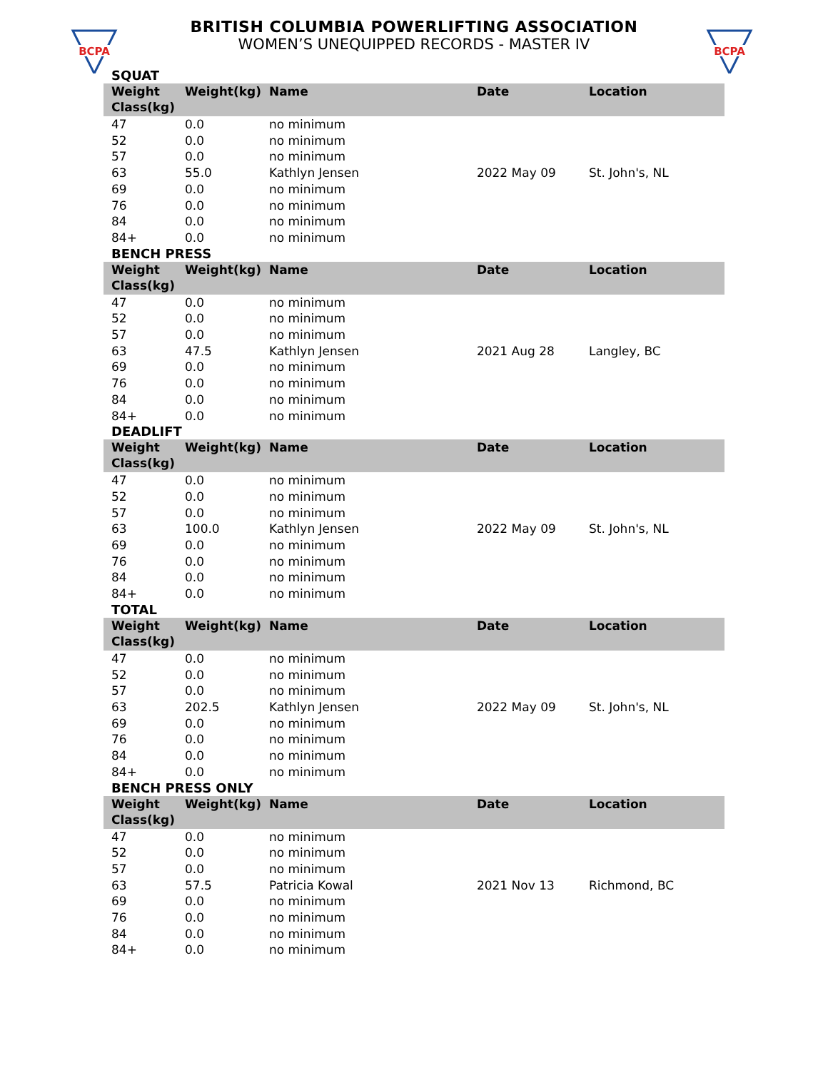BCPA
BRITISH COLUMBIA POWERLIFTING ASSOCIATION
WOMEN’S UNEQUIPPED RECORDS - MASTER IV
BCPA
SQUAT
| Weight Class(kg) | Weight(kg) | Name | Date | Location |
| --- | --- | --- | --- | --- |
| 47 | 0.0 | no minimum | | |
| 52 | 0.0 | no minimum | | |
| 57 | 0.0 | no minimum | | |
| 63 | 55.0 | Kathlyn Jensen | 2022 May 09 | St. John's, NL |
| 69 | 0.0 | no minimum | | |
| 76 | 0.0 | no minimum | | |
| 84 | 0.0 | no minimum | | |
| 84+ | 0.0 | no minimum | | |
BENCH PRESS
| Weight Class(kg) | Weight(kg) | Name | Date | Location |
| --- | --- | --- | --- | --- |
| 47 | 0.0 | no minimum | | |
| 52 | 0.0 | no minimum | | |
| 57 | 0.0 | no minimum | | |
| 63 | 47.5 | Kathlyn Jensen | 2021 Aug 28 | Langley, BC |
| 69 | 0.0 | no minimum | | |
| 76 | 0.0 | no minimum | | |
| 84 | 0.0 | no minimum | | |
| 84+ | 0.0 | no minimum | | |
DEADLIFT
| Weight Class(kg) | Weight(kg) | Name | Date | Location |
| --- | --- | --- | --- | --- |
| 47 | 0.0 | no minimum | | |
| 52 | 0.0 | no minimum | | |
| 57 | 0.0 | no minimum | | |
| 63 | 100.0 | Kathlyn Jensen | 2022 May 09 | St. John's, NL |
| 69 | 0.0 | no minimum | | |
| 76 | 0.0 | no minimum | | |
| 84 | 0.0 | no minimum | | |
| 84+ | 0.0 | no minimum | | |
TOTAL
| Weight Class(kg) | Weight(kg) | Name | Date | Location |
| --- | --- | --- | --- | --- |
| 47 | 0.0 | no minimum | | |
| 52 | 0.0 | no minimum | | |
| 57 | 0.0 | no minimum | | |
| 63 | 202.5 | Kathlyn Jensen | 2022 May 09 | St. John's, NL |
| 69 | 0.0 | no minimum | | |
| 76 | 0.0 | no minimum | | |
| 84 | 0.0 | no minimum | | |
| 84+ | 0.0 | no minimum | | |
BENCH PRESS ONLY
| Weight Class(kg) | Weight(kg) | Name | Date | Location |
| --- | --- | --- | --- | --- |
| 47 | 0.0 | no minimum | | |
| 52 | 0.0 | no minimum | | |
| 57 | 0.0 | no minimum | | |
| 63 | 57.5 | Patricia Kowal | 2021 Nov 13 | Richmond, BC |
| 69 | 0.0 | no minimum | | |
| 76 | 0.0 | no minimum | | |
| 84 | 0.0 | no minimum | | |
| 84+ | 0.0 | no minimum | | |